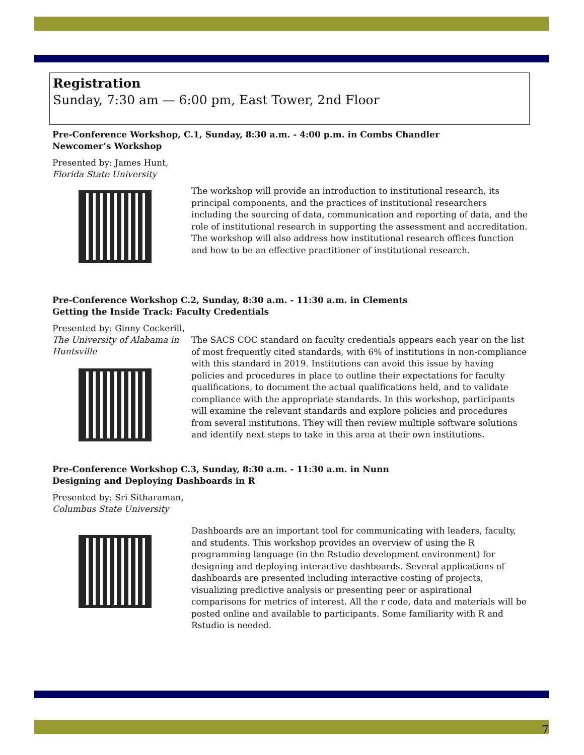Registration
Sunday, 7:30 am — 6:00 pm, East Tower, 2nd Floor
Pre-Conference Workshop, C.1, Sunday, 8:30 a.m. - 4:00 p.m. in Combs Chandler
Newcomer’s Workshop
Presented by: James Hunt,
Florida State University
The workshop will provide an introduction to institutional research, its principal components, and the practices of institutional researchers including the sourcing of data, communication and reporting of data, and the role of institutional research in supporting the assessment and accreditation. The workshop will also address how institutional research offices function and how to be an effective practitioner of institutional research.
Pre-Conference Workshop C.2, Sunday, 8:30 a.m. - 11:30 a.m. in Clements
Getting the Inside Track: Faculty Credentials
Presented by: Ginny Cockerill,
The University of Alabama in Huntsville
The SACS COC standard on faculty credentials appears each year on the list of most frequently cited standards, with 6% of institutions in non-compliance with this standard in 2019. Institutions can avoid this issue by having policies and procedures in place to outline their expectations for faculty qualifications, to document the actual qualifications held, and to validate compliance with the appropriate standards. In this workshop, participants will examine the relevant standards and explore policies and procedures from several institutions. They will then review multiple software solutions and identify next steps to take in this area at their own institutions.
Pre-Conference Workshop C.3, Sunday, 8:30 a.m. - 11:30 a.m. in Nunn
Designing and Deploying Dashboards in R
Presented by: Sri Sitharaman,
Columbus State University
Dashboards are an important tool for communicating with leaders, faculty, and students. This workshop provides an overview of using the R programming language (in the Rstudio development environment) for designing and deploying interactive dashboards. Several applications of dashboards are presented including interactive costing of projects, visualizing predictive analysis or presenting peer or aspirational comparisons for metrics of interest. All the r code, data and materials will be posted online and available to participants. Some familiarity with R and Rstudio is needed.
7